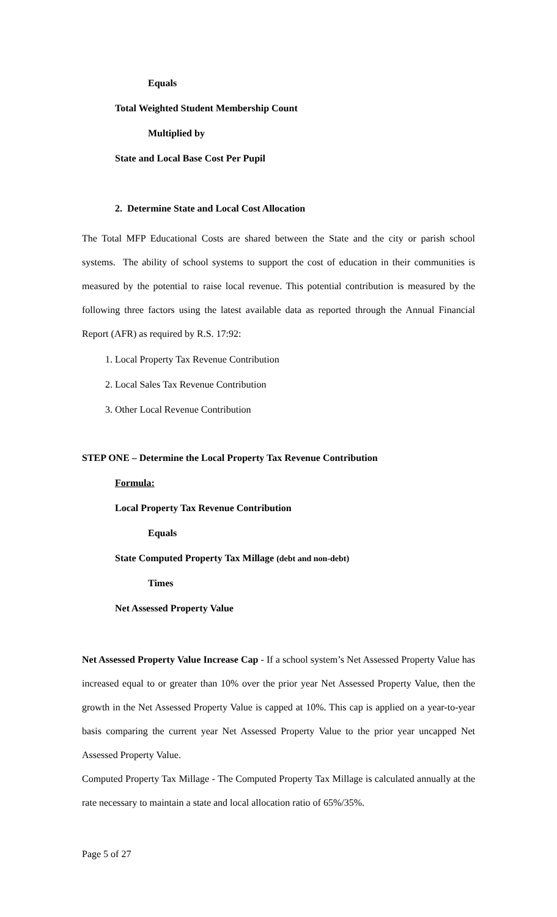Equals
Total Weighted Student Membership Count
Multiplied by
State and Local Base Cost Per Pupil
2. Determine State and Local Cost Allocation
The Total MFP Educational Costs are shared between the State and the city or parish school systems. The ability of school systems to support the cost of education in their communities is measured by the potential to raise local revenue. This potential contribution is measured by the following three factors using the latest available data as reported through the Annual Financial Report (AFR) as required by R.S. 17:92:
1. Local Property Tax Revenue Contribution
2. Local Sales Tax Revenue Contribution
3. Other Local Revenue Contribution
STEP ONE – Determine the Local Property Tax Revenue Contribution
Formula:
Local Property Tax Revenue Contribution
Equals
State Computed Property Tax Millage (debt and non-debt)
Times
Net Assessed Property Value
Net Assessed Property Value Increase Cap - If a school system’s Net Assessed Property Value has increased equal to or greater than 10% over the prior year Net Assessed Property Value, then the growth in the Net Assessed Property Value is capped at 10%. This cap is applied on a year-to-year basis comparing the current year Net Assessed Property Value to the prior year uncapped Net Assessed Property Value.
Computed Property Tax Millage - The Computed Property Tax Millage is calculated annually at the rate necessary to maintain a state and local allocation ratio of 65%/35%.
Page 5 of 27